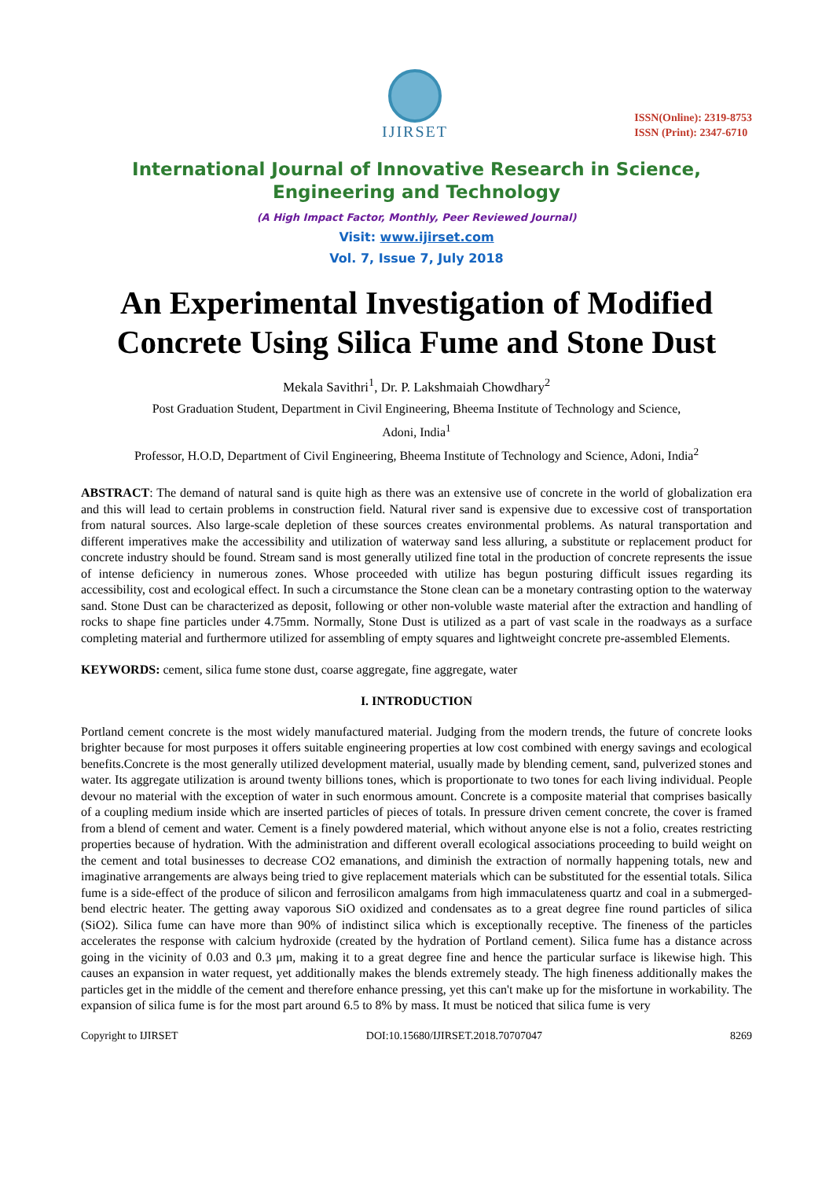IJIRSET
ISSN(Online): 2319-8753
ISSN (Print): 2347-6710
International Journal of Innovative Research in Science, Engineering and Technology
(A High Impact Factor, Monthly, Peer Reviewed Journal)
Visit: www.ijirset.com
Vol. 7, Issue 7, July 2018
An Experimental Investigation of Modified Concrete Using Silica Fume and Stone Dust
Mekala Savithri<sup>1</sup>, Dr. P. Lakshmaiah Chowdhary<sup>2</sup>
Post Graduation Student, Department in Civil Engineering, Bheema Institute of Technology and Science,
Adoni, India<sup>1</sup>
Professor, H.O.D, Department of Civil Engineering, Bheema Institute of Technology and Science, Adoni, India<sup>2</sup>
ABSTRACT: The demand of natural sand is quite high as there was an extensive use of concrete in the world of globalization era and this will lead to certain problems in construction field. Natural river sand is expensive due to excessive cost of transportation from natural sources. Also large-scale depletion of these sources creates environmental problems. As natural transportation and different imperatives make the accessibility and utilization of waterway sand less alluring, a substitute or replacement product for concrete industry should be found. Stream sand is most generally utilized fine total in the production of concrete represents the issue of intense deficiency in numerous zones. Whose proceeded with utilize has begun posturing difficult issues regarding its accessibility, cost and ecological effect. In such a circumstance the Stone clean can be a monetary contrasting option to the waterway sand. Stone Dust can be characterized as deposit, following or other non-voluble waste material after the extraction and handling of rocks to shape fine particles under 4.75mm. Normally, Stone Dust is utilized as a part of vast scale in the roadways as a surface completing material and furthermore utilized for assembling of empty squares and lightweight concrete pre-assembled Elements.
KEYWORDS: cement, silica fume stone dust, coarse aggregate, fine aggregate, water
I. INTRODUCTION
Portland cement concrete is the most widely manufactured material. Judging from the modern trends, the future of concrete looks brighter because for most purposes it offers suitable engineering properties at low cost combined with energy savings and ecological benefits.Concrete is the most generally utilized development material, usually made by blending cement, sand, pulverized stones and water. Its aggregate utilization is around twenty billions tones, which is proportionate to two tones for each living individual. People devour no material with the exception of water in such enormous amount. Concrete is a composite material that comprises basically of a coupling medium inside which are inserted particles of pieces of totals. In pressure driven cement concrete, the cover is framed from a blend of cement and water. Cement is a finely powdered material, which without anyone else is not a folio, creates restricting properties because of hydration. With the administration and different overall ecological associations proceeding to build weight on the cement and total businesses to decrease CO2 emanations, and diminish the extraction of normally happening totals, new and imaginative arrangements are always being tried to give replacement materials which can be substituted for the essential totals. Silica fume is a side-effect of the produce of silicon and ferrosilicon amalgams from high immaculateness quartz and coal in a submerged-bend electric heater. The getting away vaporous SiO oxidized and condensates as to a great degree fine round particles of silica (SiO2). Silica fume can have more than 90% of indistinct silica which is exceptionally receptive. The fineness of the particles accelerates the response with calcium hydroxide (created by the hydration of Portland cement). Silica fume has a distance across going in the vicinity of 0.03 and 0.3 μm, making it to a great degree fine and hence the particular surface is likewise high. This causes an expansion in water request, yet additionally makes the blends extremely steady. The high fineness additionally makes the particles get in the middle of the cement and therefore enhance pressing, yet this can't make up for the misfortune in workability. The expansion of silica fume is for the most part around 6.5 to 8% by mass. It must be noticed that silica fume is very
Copyright to IJIRSET DOI:10.15680/IJIRSET.2018.70707047 8269